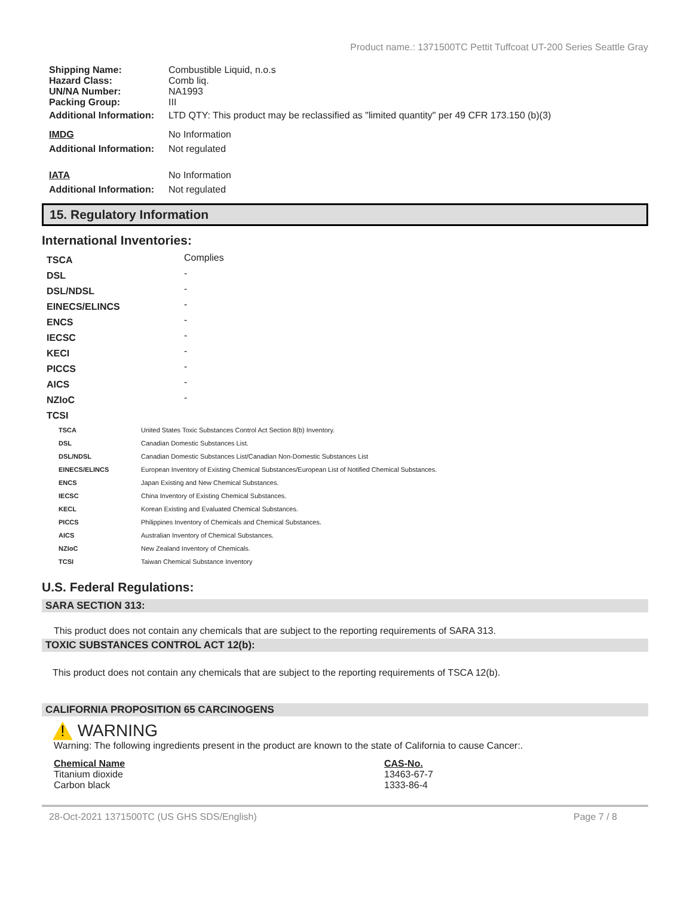Product name.: 1371500TC Pettit Tuffcoat UT-200 Series Seattle Gray
| Shipping Name: | Combustible Liquid, n.o.s |
| Hazard Class: | Comb liq. |
| UN/NA Number: | NA1993 |
| Packing Group: | III |
| Additional Information: | LTD QTY: This product may be reclassified as "limited quantity" per 49 CFR 173.150 (b)(3) |
| IMDG | No Information |
| Additional Information: | Not regulated |
| IATA | No Information |
| Additional Information: | Not regulated |
15. Regulatory Information
International Inventories:
| TSCA | Complies |
| DSL | - |
| DSL/NDSL | - |
| EINECS/ELINCS | - |
| ENCS | - |
| IECSC | - |
| KECI | - |
| PICCS | - |
| AICS | - |
| NZIoC | - |
| TCSI | |
| TSCA | United States Toxic Substances Control Act Section 8(b) Inventory. |
| DSL | Canadian Domestic Substances List. |
| DSL/NDSL | Canadian Domestic Substances List/Canadian Non-Domestic Substances List |
| EINECS/ELINCS | European Inventory of Existing Chemical Substances/European List of Notified Chemical Substances. |
| ENCS | Japan Existing and New Chemical Substances. |
| IECSC | China Inventory of Existing Chemical Substances. |
| KECL | Korean Existing and Evaluated Chemical Substances. |
| PICCS | Philippines Inventory of Chemicals and Chemical Substances. |
| AICS | Australian Inventory of Chemical Substances. |
| NZIoC | New Zealand Inventory of Chemicals. |
| TCSI | Taiwan Chemical Substance Inventory |
U.S. Federal Regulations:
SARA SECTION 313:
This product does not contain any chemicals that are subject to the reporting requirements of SARA 313.
TOXIC SUBSTANCES CONTROL ACT 12(b):
This product does not contain any chemicals that are subject to the reporting requirements of TSCA 12(b).
CALIFORNIA PROPOSITION 65 CARCINOGENS
! WARNING
Warning: The following ingredients present in the product are known to the state of California to cause Cancer:.
| Chemical Name | CAS-No. |
| Titanium dioxide | 13463-67-7 |
| Carbon black | 1333-86-4 |
28-Oct-2021 1371500TC (US GHS SDS/English) Page 7 / 8